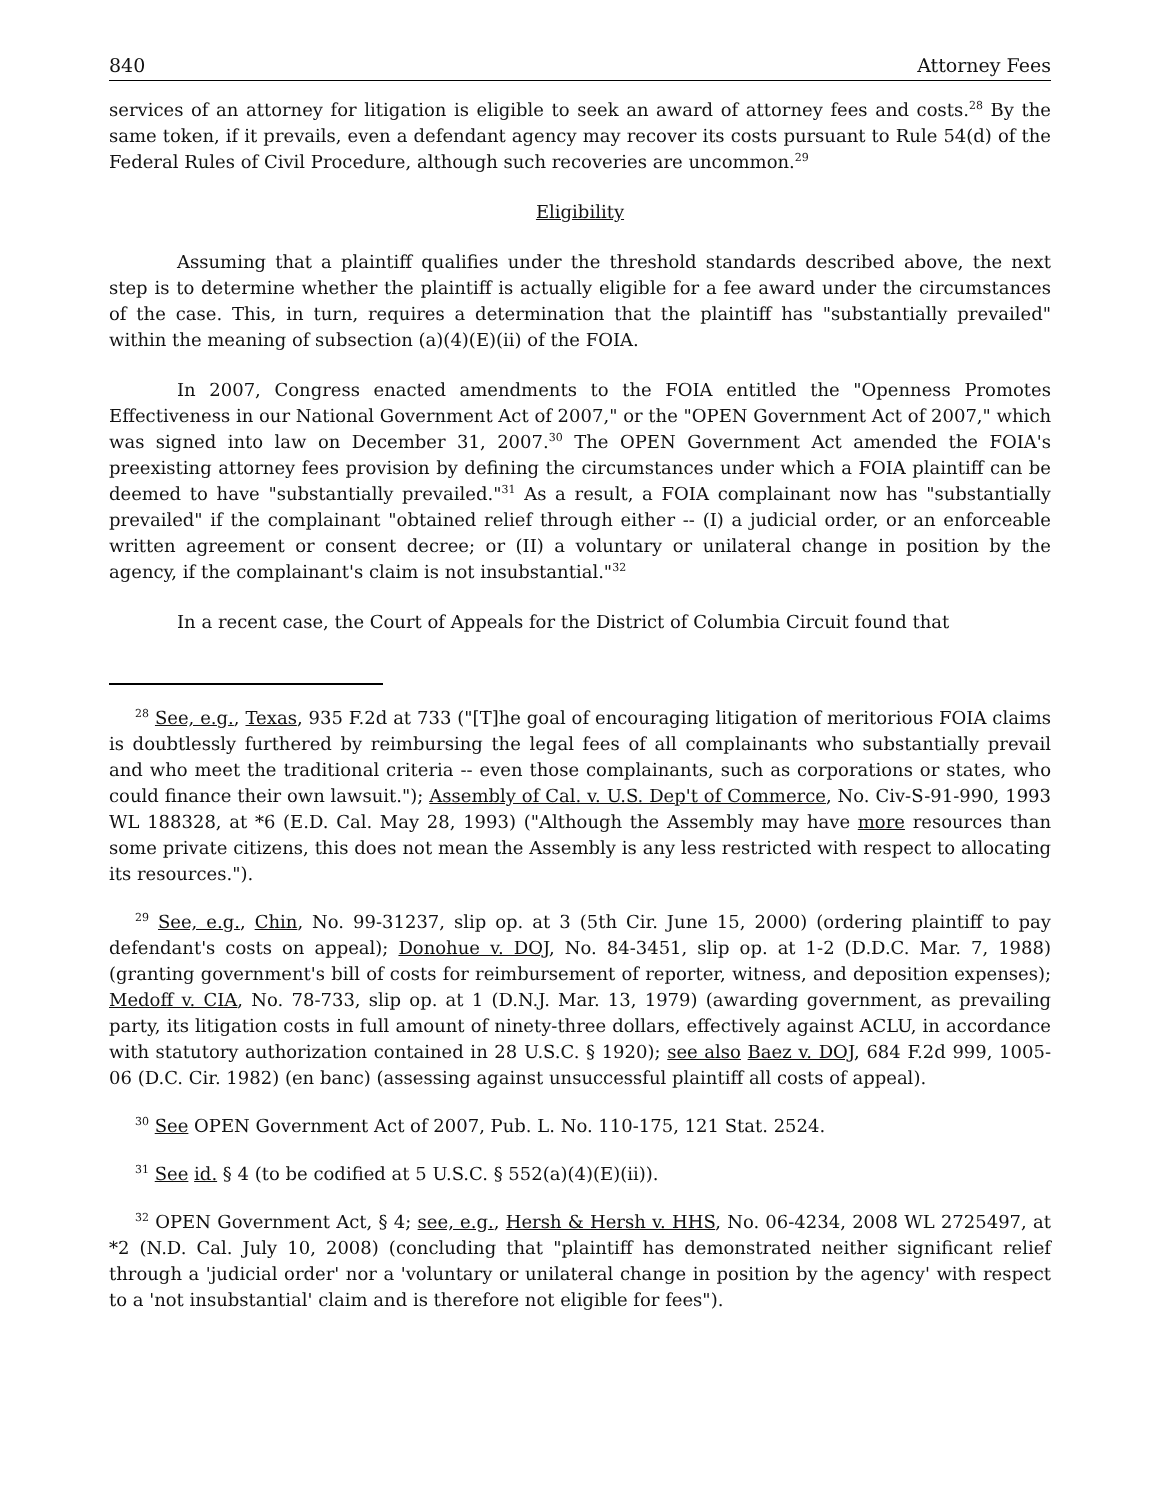840 Attorney Fees
services of an attorney for litigation is eligible to seek an award of attorney fees and costs.<sup>28</sup> By the same token, if it prevails, even a defendant agency may recover its costs pursuant to Rule 54(d) of the Federal Rules of Civil Procedure, although such recoveries are uncommon.<sup>29</sup>
Eligibility
Assuming that a plaintiff qualifies under the threshold standards described above, the next step is to determine whether the plaintiff is actually eligible for a fee award under the circumstances of the case. This, in turn, requires a determination that the plaintiff has "substantially prevailed" within the meaning of subsection (a)(4)(E)(ii) of the FOIA.
In 2007, Congress enacted amendments to the FOIA entitled the "Openness Promotes Effectiveness in our National Government Act of 2007," or the "OPEN Government Act of 2007," which was signed into law on December 31, 2007.<sup>30</sup> The OPEN Government Act amended the FOIA's preexisting attorney fees provision by defining the circumstances under which a FOIA plaintiff can be deemed to have "substantially prevailed."<sup>31</sup> As a result, a FOIA complainant now has "substantially prevailed" if the complainant "obtained relief through either -- (I) a judicial order, or an enforceable written agreement or consent decree; or (II) a voluntary or unilateral change in position by the agency, if the complainant's claim is not insubstantial."<sup>32</sup>
In a recent case, the Court of Appeals for the District of Columbia Circuit found that
<sup>28</sup> See, e.g., Texas, 935 F.2d at 733 ("[T]he goal of encouraging litigation of meritorious FOIA claims is doubtlessly furthered by reimbursing the legal fees of all complainants who substantially prevail and who meet the traditional criteria -- even those complainants, such as corporations or states, who could finance their own lawsuit."); Assembly of Cal. v. U.S. Dep't of Commerce, No. Civ-S-91-990, 1993 WL 188328, at *6 (E.D. Cal. May 28, 1993) ("Although the Assembly may have more resources than some private citizens, this does not mean the Assembly is any less restricted with respect to allocating its resources.").
<sup>29</sup> See, e.g., Chin, No. 99-31237, slip op. at 3 (5th Cir. June 15, 2000) (ordering plaintiff to pay defendant's costs on appeal); Donohue v. DOJ, No. 84-3451, slip op. at 1-2 (D.D.C. Mar. 7, 1988) (granting government's bill of costs for reimbursement of reporter, witness, and deposition expenses); Medoff v. CIA, No. 78-733, slip op. at 1 (D.N.J. Mar. 13, 1979) (awarding government, as prevailing party, its litigation costs in full amount of ninety-three dollars, effectively against ACLU, in accordance with statutory authorization contained in 28 U.S.C. § 1920); see also Baez v. DOJ, 684 F.2d 999, 1005-06 (D.C. Cir. 1982) (en banc) (assessing against unsuccessful plaintiff all costs of appeal).
<sup>30</sup> See OPEN Government Act of 2007, Pub. L. No. 110-175, 121 Stat. 2524.
<sup>31</sup> See id. § 4 (to be codified at 5 U.S.C. § 552(a)(4)(E)(ii)).
<sup>32</sup> OPEN Government Act, § 4; see, e.g., Hersh & Hersh v. HHS, No. 06-4234, 2008 WL 2725497, at *2 (N.D. Cal. July 10, 2008) (concluding that "plaintiff has demonstrated neither significant relief through a 'judicial order' nor a 'voluntary or unilateral change in position by the agency' with respect to a 'not insubstantial' claim and is therefore not eligible for fees").